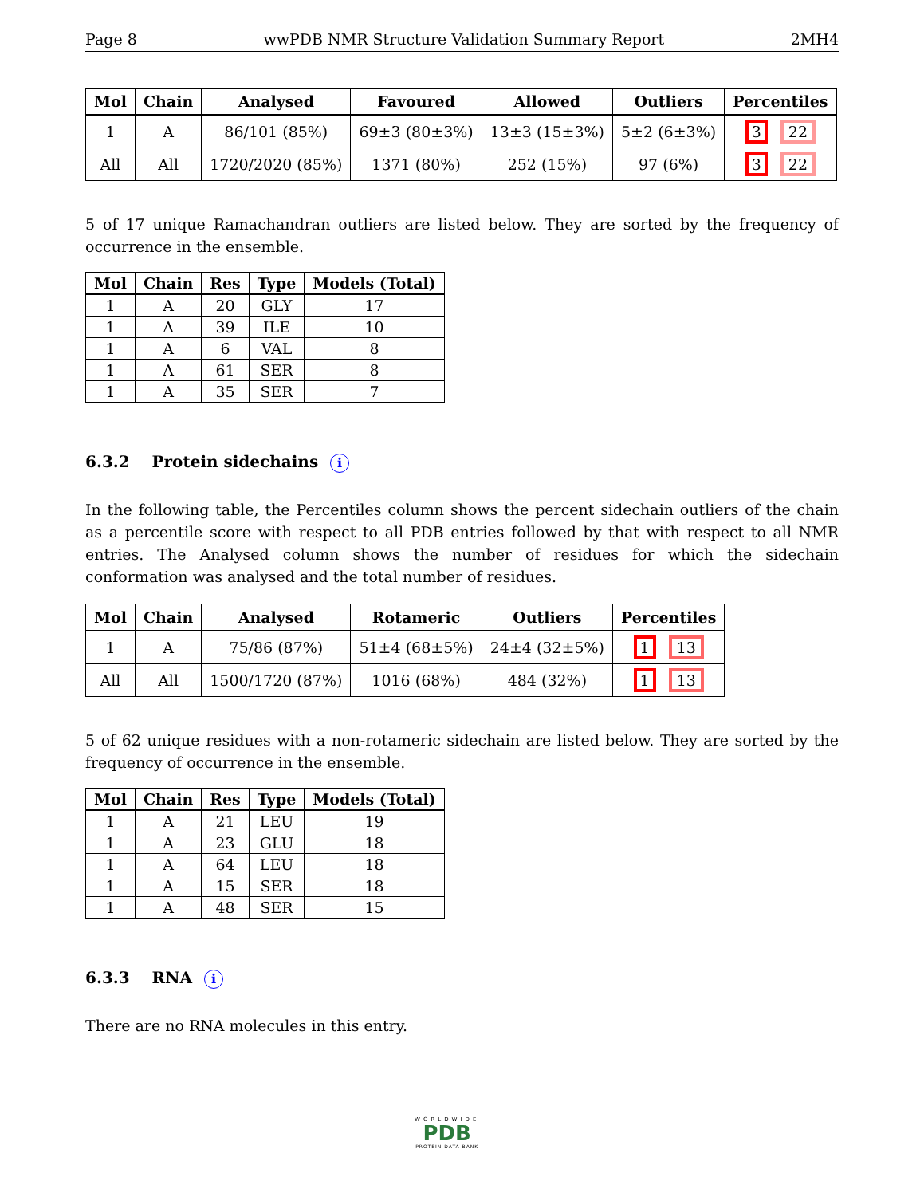Page 8 wwPDB NMR Structure Validation Summary Report 2MH4
| Mol | Chain | Analysed | Favoured | Allowed | Outliers | Percentiles |
| --- | --- | --- | --- | --- | --- | --- |
| 1 | A | 86/101 (85%) | 69±3 (80±3%) | 13±3 (15±3%) | 5±2 (6±3%) | 3 22 |
| All | All | 1720/2020 (85%) | 1371 (80%) | 252 (15%) | 97 (6%) | 3 22 |
5 of 17 unique Ramachandran outliers are listed below. They are sorted by the frequency of occurrence in the ensemble.
| Mol | Chain | Res | Type | Models (Total) |
| --- | --- | --- | --- | --- |
| 1 | A | 20 | GLY | 17 |
| 1 | A | 39 | ILE | 10 |
| 1 | A | 6 | VAL | 8 |
| 1 | A | 61 | SER | 8 |
| 1 | A | 35 | SER | 7 |
6.3.2 Protein sidechains i
In the following table, the Percentiles column shows the percent sidechain outliers of the chain as a percentile score with respect to all PDB entries followed by that with respect to all NMR entries. The Analysed column shows the number of residues for which the sidechain conformation was analysed and the total number of residues.
| Mol | Chain | Analysed | Rotameric | Outliers | Percentiles |
| --- | --- | --- | --- | --- | --- |
| 1 | A | 75/86 (87%) | 51±4 (68±5%) | 24±4 (32±5%) | 1 13 |
| All | All | 1500/1720 (87%) | 1016 (68%) | 484 (32%) | 1 13 |
5 of 62 unique residues with a non-rotameric sidechain are listed below. They are sorted by the frequency of occurrence in the ensemble.
| Mol | Chain | Res | Type | Models (Total) |
| --- | --- | --- | --- | --- |
| 1 | A | 21 | LEU | 19 |
| 1 | A | 23 | GLU | 18 |
| 1 | A | 64 | LEU | 18 |
| 1 | A | 15 | SER | 18 |
| 1 | A | 48 | SER | 15 |
6.3.3 RNA i
There are no RNA molecules in this entry.
WORLDWIDE
PDB
PROTEIN DATA BANK